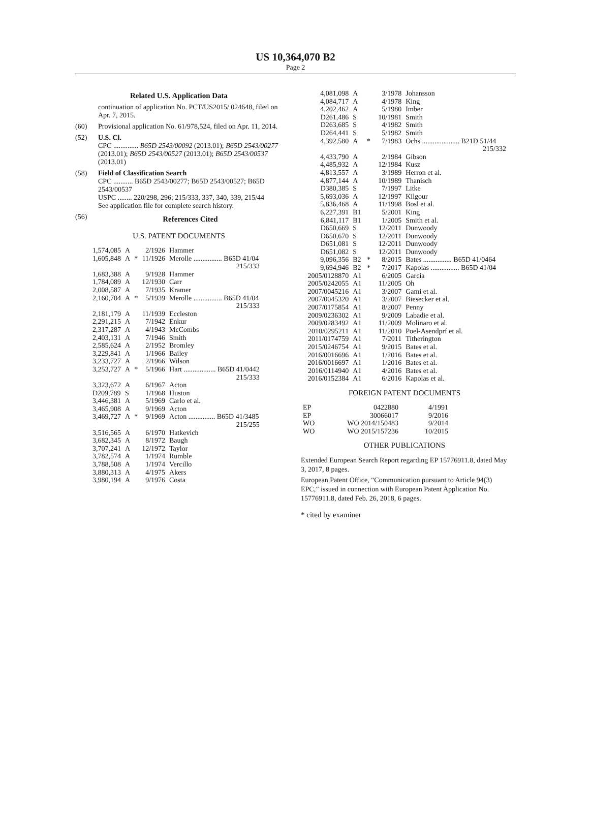US 10,364,070 B2
Page 2
Related U.S. Application Data
continuation of application No. PCT/US2015/ 024648, filed on Apr. 7, 2015.
(60) Provisional application No. 61/978,524, filed on Apr. 11, 2014.
(52) U.S. Cl.
CPC .............. B65D 2543/00092 (2013.01); B65D 2543/00277 (2013.01); B65D 2543/00527 (2013.01); B65D 2543/00537 (2013.01)
(58) Field of Classification Search
CPC ........... B65D 2543/00277; B65D 2543/00527; B65D 2543/00537
USPC ........ 220/298, 296; 215/333, 337, 340, 339, 215/44
See application file for complete search history.
(56)
References Cited
U.S. PATENT DOCUMENTS
| 1,574,085 | A | | 2/1926 | Hammer |
| 1,605,848 | A | * | 11/1926 | Merolle ................ B65D 41/04 215/333 |
| 1,683,388 | A | | 9/1928 | Hammer |
| 1,784,089 | A | | 12/1930 | Carr |
| 2,008,587 | A | | 7/1935 | Kramer |
| 2,160,704 | A | * | 5/1939 | Merolle ................ B65D 41/04 215/333 |
| 2,181,179 | A | | 11/1939 | Eccleston |
| 2,291,215 | A | | 7/1942 | Enkur |
| 2,317,287 | A | | 4/1943 | McCombs |
| 2,403,131 | A | | 7/1946 | Smith |
| 2,585,624 | A | | 2/1952 | Bromley |
| 3,229,841 | A | | 1/1966 | Bailey |
| 3,233,727 | A | | 2/1966 | Wilson |
| 3,253,727 | A | * | 5/1966 | Hart .................. B65D 41/0442 215/333 |
| 3,323,672 | A | | 6/1967 | Acton |
| D209,789 | S | | 1/1968 | Huston |
| 3,446,381 | A | | 5/1969 | Carlo et al. |
| 3,465,908 | A | | 9/1969 | Acton |
| 3,469,727 | A | * | 9/1969 | Acton ............... B65D 41/3485 215/255 |
| 3,516,565 | A | | 6/1970 | Hatkevich |
| 3,682,345 | A | | 8/1972 | Baugh |
| 3,707,241 | A | | 12/1972 | Taylor |
| 3,782,574 | A | | 1/1974 | Rumble |
| 3,788,508 | A | | 1/1974 | Vercillo |
| 3,880,313 | A | | 4/1975 | Akers |
| 3,980,194 | A | | 9/1976 | Costa |
| 4,081,098 | A | | 3/1978 | Johansson |
| 4,084,717 | A | | 4/1978 | King |
| 4,202,462 | A | | 5/1980 | Imber |
| D261,486 | S | | 10/1981 | Smith |
| D263,685 | S | | 4/1982 | Smith |
| D264,441 | S | | 5/1982 | Smith |
| 4,392,580 | A | * | 7/1983 | Ochs ..................... B21D 51/44 215/332 |
| 4,433,790 | A | | 2/1984 | Gibson |
| 4,485,932 | A | | 12/1984 | Kusz |
| 4,813,557 | A | | 3/1989 | Herron et al. |
| 4,877,144 | A | | 10/1989 | Thanisch |
| D380,385 | S | | 7/1997 | Litke |
| 5,693,036 | A | | 12/1997 | Kilgour |
| 5,836,468 | A | | 11/1998 | Bosl et al. |
| 6,227,391 | B1 | | 5/2001 | King |
| 6,841,117 | B1 | | 1/2005 | Smith et al. |
| D650,669 | S | | 12/2011 | Dunwoody |
| D650,670 | S | | 12/2011 | Dunwoody |
| D651,081 | S | | 12/2011 | Dunwoody |
| D651,082 | S | | 12/2011 | Dunwoody |
| 9,096,356 | B2 | * | 8/2015 | Bates ................ B65D 41/0464 |
| 9,694,946 | B2 | * | 7/2017 | Kapolas ................ B65D 41/04 |
| 2005/0128870 | A1 | | 6/2005 | Garcia |
| 2005/0242055 | A1 | | 11/2005 | Oh |
| 2007/0045216 | A1 | | 3/2007 | Gami et al. |
| 2007/0045320 | A1 | | 3/2007 | Biesecker et al. |
| 2007/0175854 | A1 | | 8/2007 | Penny |
| 2009/0236302 | A1 | | 9/2009 | Labadie et al. |
| 2009/0283492 | A1 | | 11/2009 | Molinaro et al. |
| 2010/0295211 | A1 | | 11/2010 | Poel-Asendprf et al. |
| 2011/0174759 | A1 | | 7/2011 | Titherington |
| 2015/0246754 | A1 | | 9/2015 | Bates et al. |
| 2016/0016696 | A1 | | 1/2016 | Bates et al. |
| 2016/0016697 | A1 | | 1/2016 | Bates et al. |
| 2016/0114940 | A1 | | 4/2016 | Bates et al. |
| 2016/0152384 | A1 | | 6/2016 | Kapolas et al. |
FOREIGN PATENT DOCUMENTS
| EP | 0422880 | 4/1991 |
| EP | 30066017 | 9/2016 |
| WO | WO 2014/150483 | 9/2014 |
| WO | WO 2015/157236 | 10/2015 |
OTHER PUBLICATIONS
Extended European Search Report regarding EP 15776911.8, dated May 3, 2017, 8 pages.
European Patent Office, “Communication pursuant to Article 94(3) EPC,” issued in connection with European Patent Application No. 15776911.8, dated Feb. 26, 2018, 6 pages.
* cited by examiner